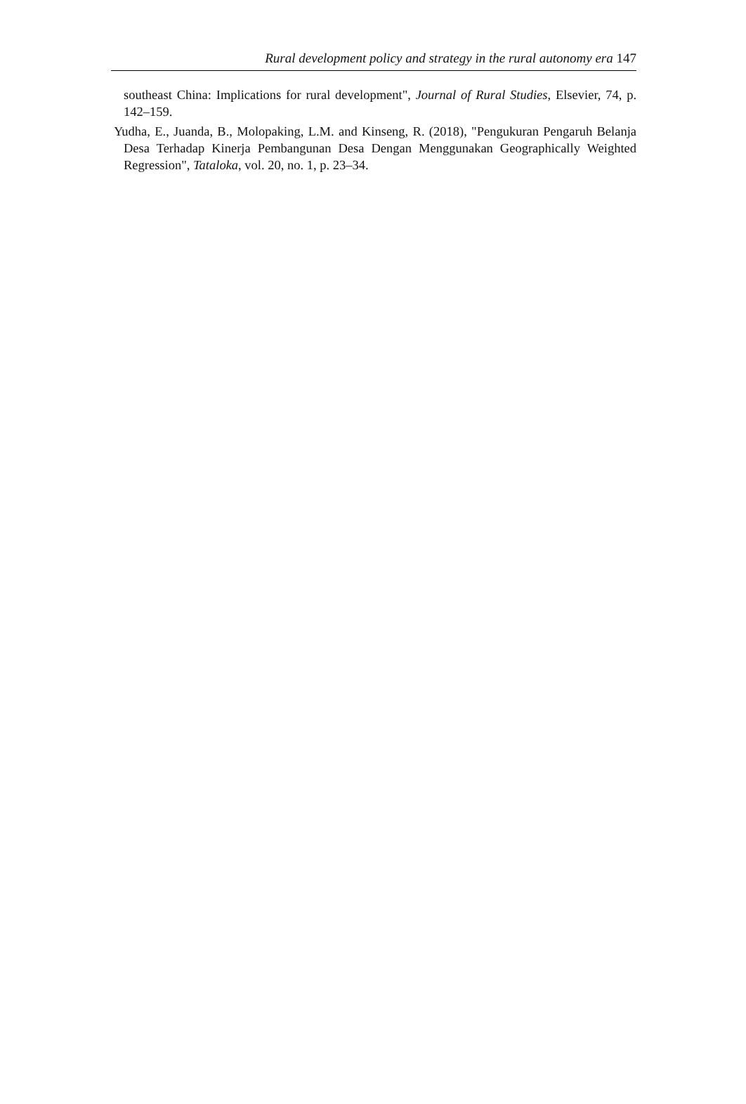Rural development policy and strategy in the rural autonomy era 147
southeast China: Implications for rural development", Journal of Rural Studies, Elsevier, 74, p. 142–159.
Yudha, E., Juanda, B., Molopaking, L.M. and Kinseng, R. (2018), "Pengukuran Pengaruh Belanja Desa Terhadap Kinerja Pembangunan Desa Dengan Menggunakan Geographically Weighted Regression", Tataloka, vol. 20, no. 1, p. 23–34.